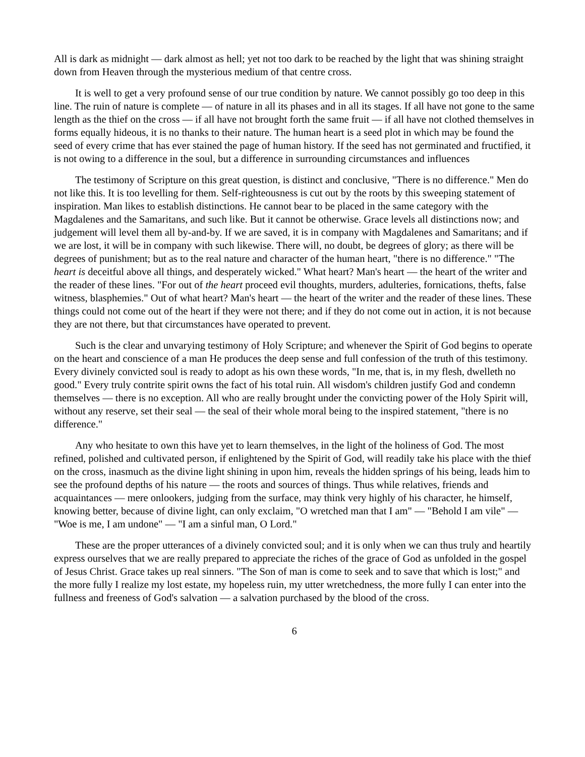All is dark as midnight — dark almost as hell; yet not too dark to be reached by the light that was shining straight down from Heaven through the mysterious medium of that centre cross.
It is well to get a very profound sense of our true condition by nature. We cannot possibly go too deep in this line. The ruin of nature is complete — of nature in all its phases and in all its stages. If all have not gone to the same length as the thief on the cross — if all have not brought forth the same fruit — if all have not clothed themselves in forms equally hideous, it is no thanks to their nature. The human heart is a seed plot in which may be found the seed of every crime that has ever stained the page of human history. If the seed has not germinated and fructified, it is not owing to a difference in the soul, but a difference in surrounding circumstances and influences
The testimony of Scripture on this great question, is distinct and conclusive, "There is no difference." Men do not like this. It is too levelling for them. Self-righteousness is cut out by the roots by this sweeping statement of inspiration. Man likes to establish distinctions. He cannot bear to be placed in the same category with the Magdalenes and the Samaritans, and such like. But it cannot be otherwise. Grace levels all distinctions now; and judgement will level them all by-and-by. If we are saved, it is in company with Magdalenes and Samaritans; and if we are lost, it will be in company with such likewise. There will, no doubt, be degrees of glory; as there will be degrees of punishment; but as to the real nature and character of the human heart, "there is no difference." "The heart is deceitful above all things, and desperately wicked." What heart? Man's heart — the heart of the writer and the reader of these lines. "For out of the heart proceed evil thoughts, murders, adulteries, fornications, thefts, false witness, blasphemies." Out of what heart? Man's heart — the heart of the writer and the reader of these lines. These things could not come out of the heart if they were not there; and if they do not come out in action, it is not because they are not there, but that circumstances have operated to prevent.
Such is the clear and unvarying testimony of Holy Scripture; and whenever the Spirit of God begins to operate on the heart and conscience of a man He produces the deep sense and full confession of the truth of this testimony. Every divinely convicted soul is ready to adopt as his own these words, "In me, that is, in my flesh, dwelleth no good." Every truly contrite spirit owns the fact of his total ruin. All wisdom's children justify God and condemn themselves — there is no exception. All who are really brought under the convicting power of the Holy Spirit will, without any reserve, set their seal — the seal of their whole moral being to the inspired statement, "there is no difference."
Any who hesitate to own this have yet to learn themselves, in the light of the holiness of God. The most refined, polished and cultivated person, if enlightened by the Spirit of God, will readily take his place with the thief on the cross, inasmuch as the divine light shining in upon him, reveals the hidden springs of his being, leads him to see the profound depths of his nature — the roots and sources of things. Thus while relatives, friends and acquaintances — mere onlookers, judging from the surface, may think very highly of his character, he himself, knowing better, because of divine light, can only exclaim, "O wretched man that I am" — "Behold I am vile" — "Woe is me, I am undone" — "I am a sinful man, O Lord."
These are the proper utterances of a divinely convicted soul; and it is only when we can thus truly and heartily express ourselves that we are really prepared to appreciate the riches of the grace of God as unfolded in the gospel of Jesus Christ. Grace takes up real sinners. "The Son of man is come to seek and to save that which is lost;" and the more fully I realize my lost estate, my hopeless ruin, my utter wretchedness, the more fully I can enter into the fullness and freeness of God's salvation — a salvation purchased by the blood of the cross.
6